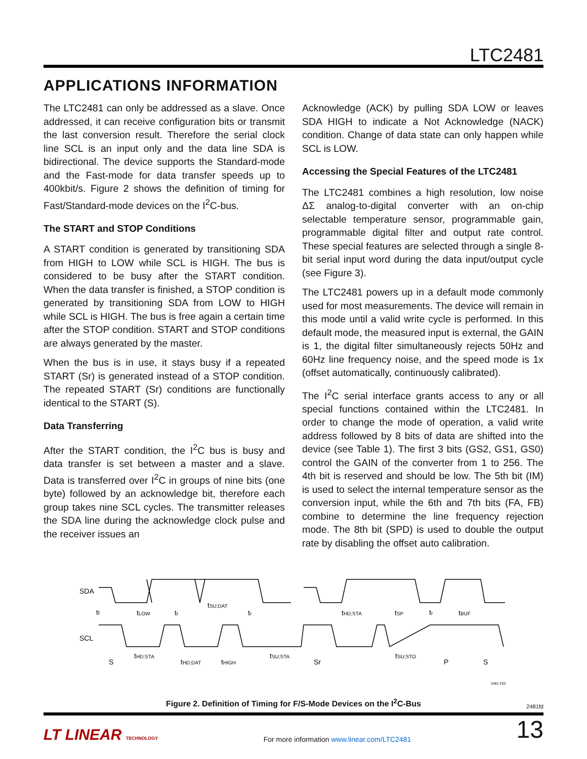LTC2481
APPLICATIONS INFORMATION
The LTC2481 can only be addressed as a slave. Once addressed, it can receive configuration bits or transmit the last conversion result. Therefore the serial clock line SCL is an input only and the data line SDA is bidirectional. The device supports the Standard-mode and the Fast-mode for data transfer speeds up to 400kbit/s. Figure 2 shows the definition of timing for Fast/Standard-mode devices on the I<sup>2</sup>C-bus.
The START and STOP Conditions
A START condition is generated by transitioning SDA from HIGH to LOW while SCL is HIGH. The bus is considered to be busy after the START condition. When the data transfer is finished, a STOP condition is generated by transitioning SDA from LOW to HIGH while SCL is HIGH. The bus is free again a certain time after the STOP condition. START and STOP conditions are always generated by the master.
When the bus is in use, it stays busy if a repeated START (Sr) is generated instead of a STOP condition. The repeated START (Sr) conditions are functionally identical to the START (S).
Data Transferring
After the START condition, the I<sup>2</sup>C bus is busy and data transfer is set between a master and a slave. Data is transferred over I<sup>2</sup>C in groups of nine bits (one byte) followed by an acknowledge bit, therefore each group takes nine SCL cycles. The transmitter releases the SDA line during the acknowledge clock pulse and the receiver issues an
Acknowledge (ACK) by pulling SDA LOW or leaves SDA HIGH to indicate a Not Acknowledge (NACK) condition. Change of data state can only happen while SCL is LOW.
Accessing the Special Features of the LTC2481
The LTC2481 combines a high resolution, low noise ΔΣ analog-to-digital converter with an on-chip selectable temperature sensor, programmable gain, programmable digital filter and output rate control. These special features are selected through a single 8-bit serial input word during the data input/output cycle (see Figure 3).
The LTC2481 powers up in a default mode commonly used for most measurements. The device will remain in this mode until a valid write cycle is performed. In this default mode, the measured input is external, the GAIN is 1, the digital filter simultaneously rejects 50Hz and 60Hz line frequency noise, and the speed mode is 1x (offset automatically, continuously calibrated).
The I<sup>2</sup>C serial interface grants access to any or all special functions contained within the LTC2481. In order to change the mode of operation, a valid write address followed by 8 bits of data are shifted into the device (see Table 1). The first 3 bits (GS2, GS1, GS0) control the GAIN of the converter from 1 to 256. The 4th bit is reserved and should be low. The 5th bit (IM) is used to select the internal temperature sensor as the conversion input, while the 6th and 7th bits (FA, FB) combine to determine the line frequency rejection mode. The 8th bit (SPD) is used to double the output rate by disabling the offset auto calibration.
SDA
SCL
tf
tLOW
tr
tSU;DAT
tr
tHD;STA
tSP
tr
tBUF
S
tHD;STA
tHD;DAT
tHIGH
tSU;STA
Sr
tSU;STO
P
S
2481 F02
Figure 2. Definition of Timing for F/S-Mode Devices on the I<sup>2</sup>C-Bus
2481fd
LT LINEAR TECHNOLOGY
For more information www.linear.com/LTC2481
13